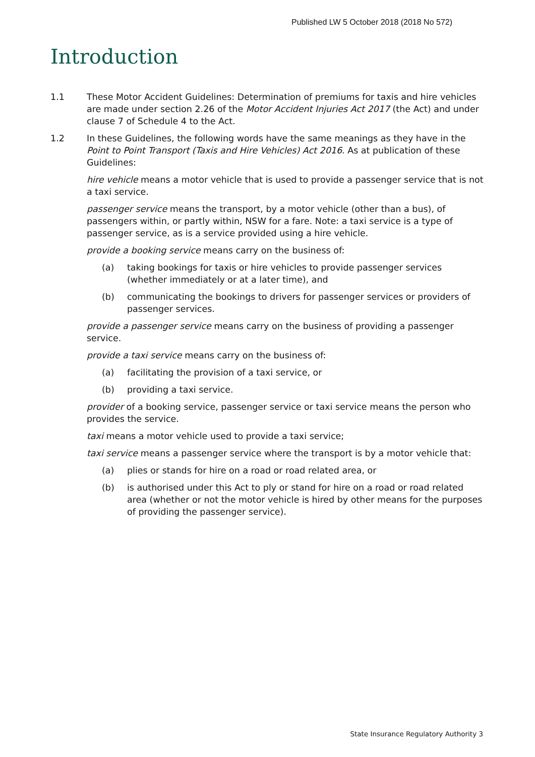Published LW 5 October 2018 (2018 No 572)
Introduction
1.1 These Motor Accident Guidelines: Determination of premiums for taxis and hire vehicles are made under section 2.26 of the Motor Accident Injuries Act 2017 (the Act) and under clause 7 of Schedule 4 to the Act.
1.2 In these Guidelines, the following words have the same meanings as they have in the Point to Point Transport (Taxis and Hire Vehicles) Act 2016. As at publication of these Guidelines:
hire vehicle means a motor vehicle that is used to provide a passenger service that is not a taxi service.
passenger service means the transport, by a motor vehicle (other than a bus), of passengers within, or partly within, NSW for a fare. Note: a taxi service is a type of passenger service, as is a service provided using a hire vehicle.
provide a booking service means carry on the business of:
(a) taking bookings for taxis or hire vehicles to provide passenger services (whether immediately or at a later time), and
(b) communicating the bookings to drivers for passenger services or providers of passenger services.
provide a passenger service means carry on the business of providing a passenger service.
provide a taxi service means carry on the business of:
(a) facilitating the provision of a taxi service, or
(b) providing a taxi service.
provider of a booking service, passenger service or taxi service means the person who provides the service.
taxi means a motor vehicle used to provide a taxi service;
taxi service means a passenger service where the transport is by a motor vehicle that:
(a) plies or stands for hire on a road or road related area, or
(b) is authorised under this Act to ply or stand for hire on a road or road related area (whether or not the motor vehicle is hired by other means for the purposes of providing the passenger service).
State Insurance Regulatory Authority 3